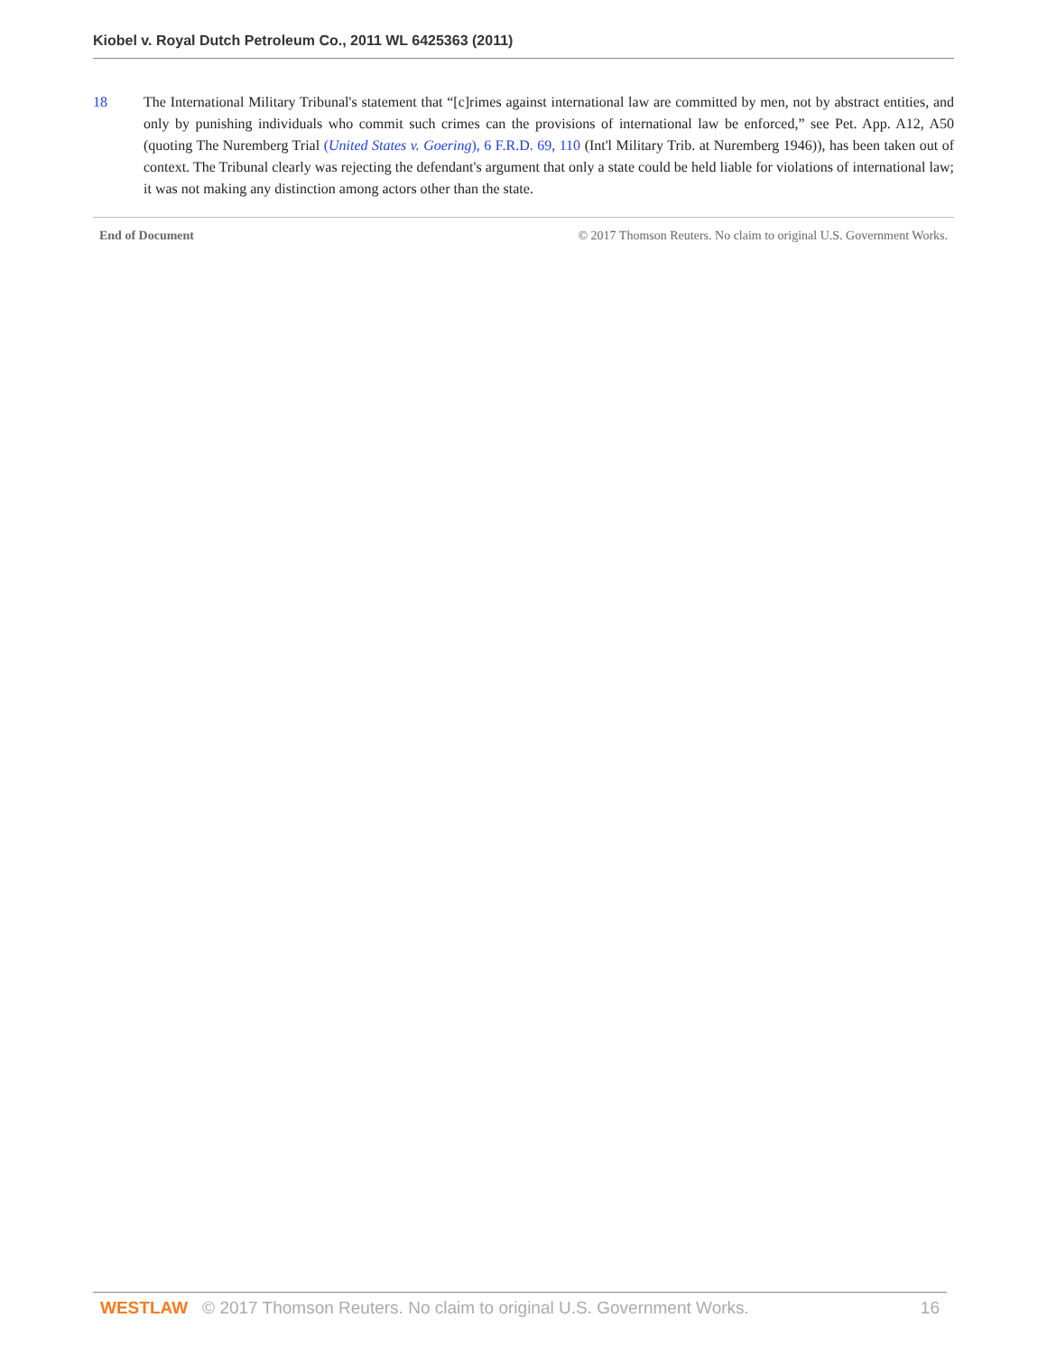Kiobel v. Royal Dutch Petroleum Co., 2011 WL 6425363 (2011)
18 The International Military Tribunal's statement that “[c]rimes against international law are committed by men, not by abstract entities, and only by punishing individuals who commit such crimes can the provisions of international law be enforced,” see Pet. App. A12, A50 (quoting The Nuremberg Trial (United States v. Goering), 6 F.R.D. 69, 110 (Int'l Military Trib. at Nuremberg 1946)), has been taken out of context. The Tribunal clearly was rejecting the defendant's argument that only a state could be held liable for violations of international law; it was not making any distinction among actors other than the state.
End of Document © 2017 Thomson Reuters. No claim to original U.S. Government Works.
WESTLAW © 2017 Thomson Reuters. No claim to original U.S. Government Works. 16